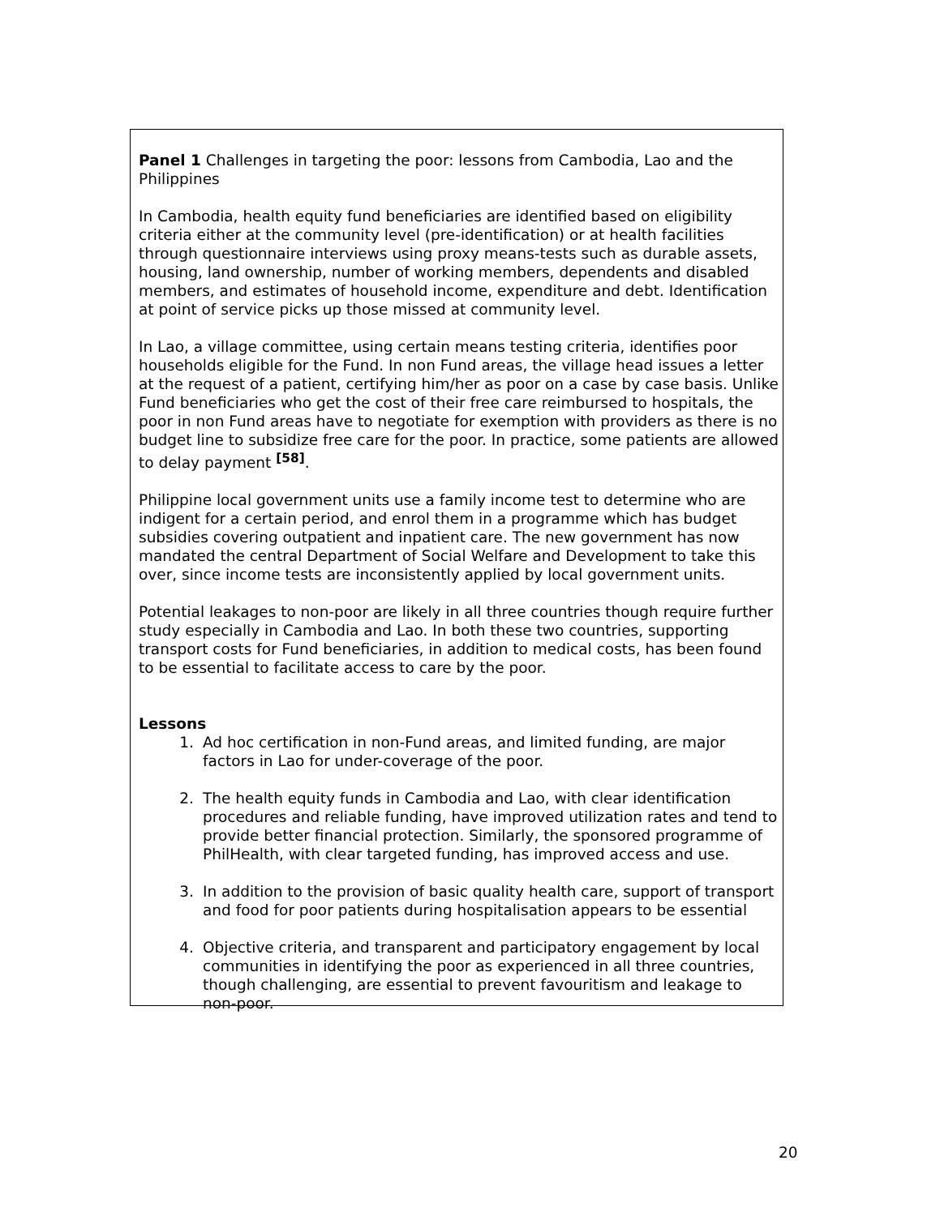Panel 1 Challenges in targeting the poor: lessons from Cambodia, Lao and the Philippines
In Cambodia, health equity fund beneficiaries are identified based on eligibility criteria either at the community level (pre-identification) or at health facilities through questionnaire interviews using proxy means-tests such as durable assets, housing, land ownership, number of working members, dependents and disabled members, and estimates of household income, expenditure and debt. Identification at point of service picks up those missed at community level.
In Lao, a village committee, using certain means testing criteria, identifies poor households eligible for the Fund. In non Fund areas, the village head issues a letter at the request of a patient, certifying him/her as poor on a case by case basis. Unlike Fund beneficiaries who get the cost of their free care reimbursed to hospitals, the poor in non Fund areas have to negotiate for exemption with providers as there is no budget line to subsidize free care for the poor. In practice, some patients are allowed to delay payment <sup>[58]</sup>.
Philippine local government units use a family income test to determine who are indigent for a certain period, and enrol them in a programme which has budget subsidies covering outpatient and inpatient care. The new government has now mandated the central Department of Social Welfare and Development to take this over, since income tests are inconsistently applied by local government units.
Potential leakages to non-poor are likely in all three countries though require further study especially in Cambodia and Lao. In both these two countries, supporting transport costs for Fund beneficiaries, in addition to medical costs, has been found to be essential to facilitate access to care by the poor.
Lessons
1. Ad hoc certification in non-Fund areas, and limited funding, are major factors in Lao for under-coverage of the poor.
2. The health equity funds in Cambodia and Lao, with clear identification procedures and reliable funding, have improved utilization rates and tend to provide better financial protection. Similarly, the sponsored programme of PhilHealth, with clear targeted funding, has improved access and use.
3. In addition to the provision of basic quality health care, support of transport and food for poor patients during hospitalisation appears to be essential
4. Objective criteria, and transparent and participatory engagement by local communities in identifying the poor as experienced in all three countries, though challenging, are essential to prevent favouritism and leakage to non-poor.
20